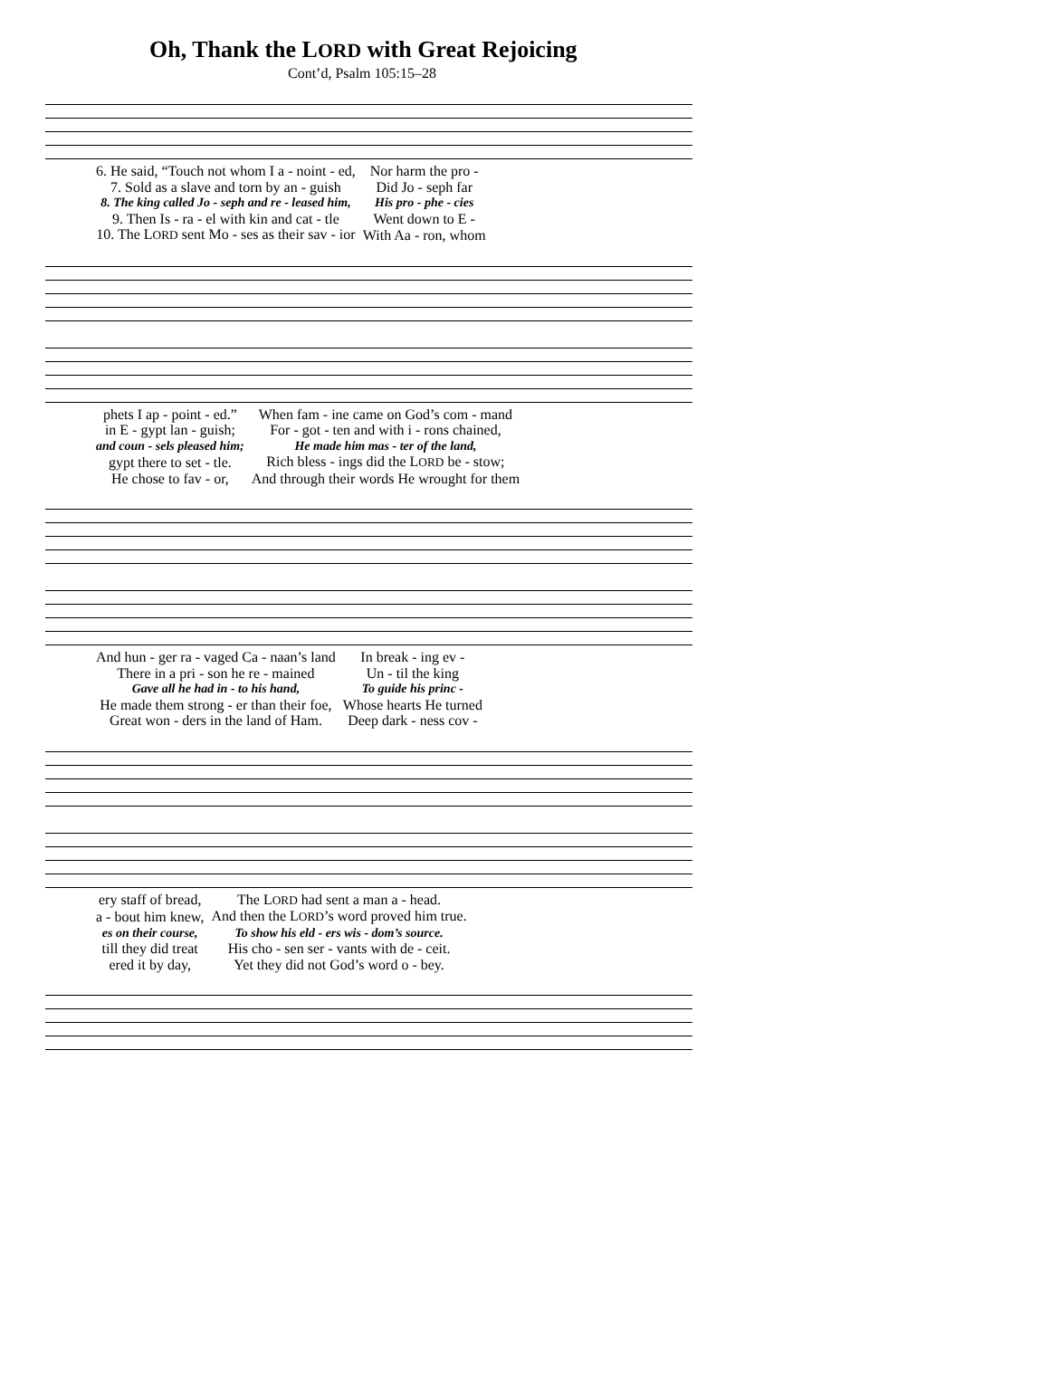Oh, Thank the LORD with Great Rejoicing
Cont’d, Psalm 105:15–28
| 6. He said, “Touch not whom I a - noint - ed, | Nor harm the pro - |
| 7. Sold as a slave and torn by an - guish | Did Jo - seph far |
| 8. The king called Jo - seph and re - leased him, | His pro - phe - cies |
| 9. Then Is - ra - el with kin and cat - tle | Went down to E - |
| 10. The L ORD sent Mo - ses as their sav - ior | With Aa - ron, whom |
| phets I ap - point - ed.” | When fam - ine came on God’s com - mand |
| in E - gypt lan - guish; | For - got - ten and with i - rons chained, |
| and coun - sels pleased him; | He made him mas - ter of the land, |
| gypt there to set - tle. | Rich bless - ings did the L ORD be - stow; |
| He chose to fav - or, | And through their words He wrought for them |
| And hun - ger ra - vaged Ca - naan’s land | In break - ing ev - |
| There in a pri - son he re - mained | Un - til the king |
| Gave all he had in - to his hand, | To guide his princ - |
| He made them strong - er than their foe, | Whose hearts He turned |
| Great won - ders in the land of Ham. | Deep dark - ness cov - |
| ery staff of bread, | The L ORD had sent a man a - head. |
| a - bout him knew, | And then the L ORD ’s word proved him true. |
| es on their course, | To show his eld - ers wis - dom’s source. |
| till they did treat | His cho - sen ser - vants with de - ceit. |
| ered it by day, | Yet they did not God’s word o - bey. |